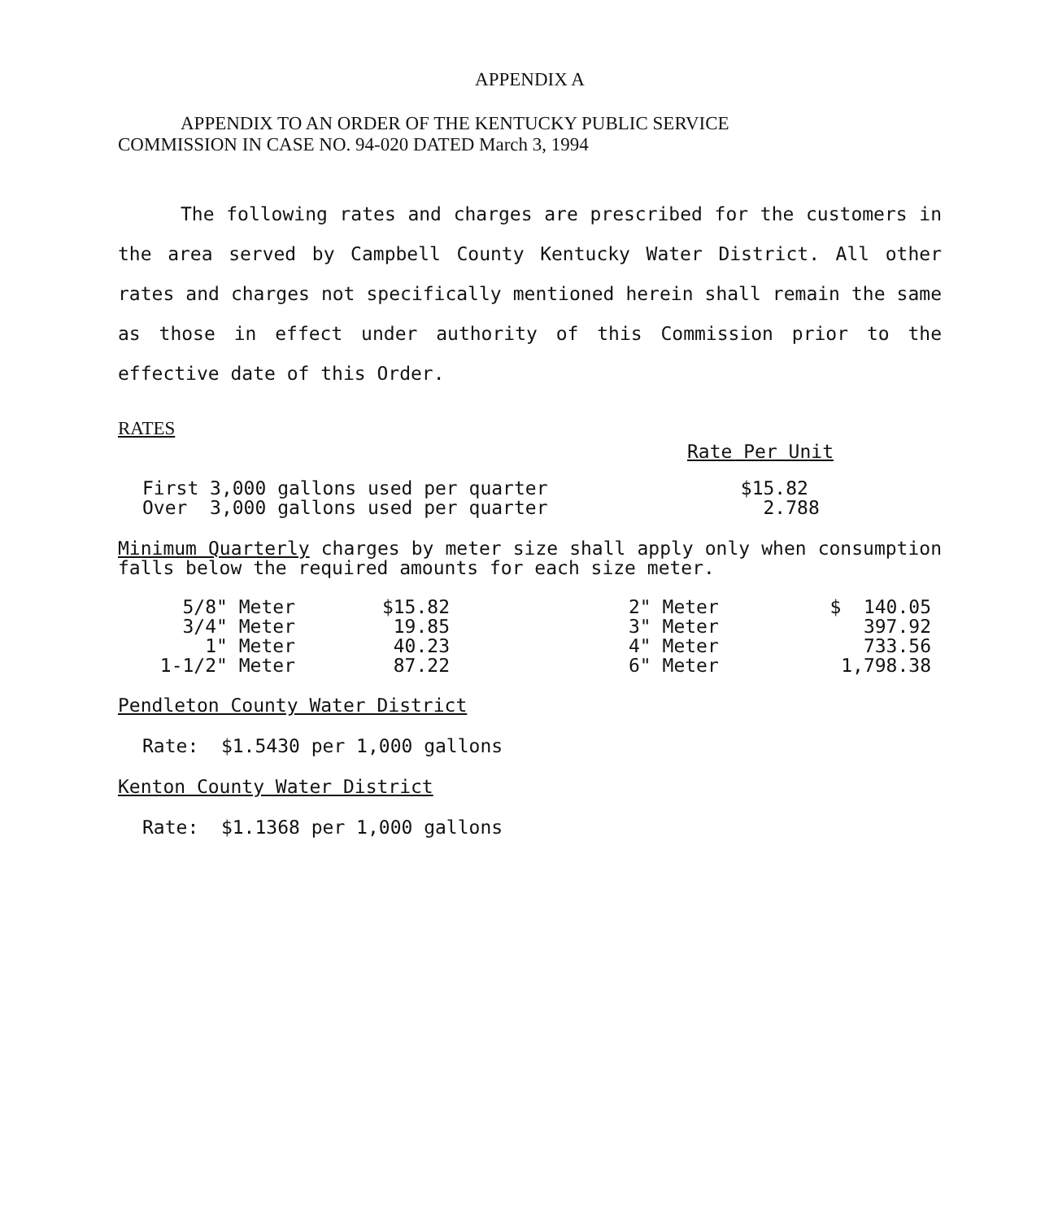APPENDIX A
APPENDIX TO AN ORDER OF THE KENTUCKY PUBLIC SERVICE
COMMISSION IN CASE NO. 94-020 DATED March 3, 1994
The following rates and charges are prescribed for the customers in the area served by Campbell County Kentucky Water District. All other rates and charges not specifically mentioned herein shall remain the same as those in effect under authority of this Commission prior to the effective date of this Order.
RATES
Rate Per Unit
| First 3,000 gallons used per quarter | $15.82 |
| Over 3,000 gallons used per quarter | 2.788 |
Minimum Quarterly charges by meter size shall apply only when consumption falls below the required amounts for each size meter.
| 5/8" Meter | $15.82 | 2" Meter | $ 140.05 |
| 3/4" Meter | 19.85 | 3" Meter | 397.92 |
| 1" Meter | 40.23 | 4" Meter | 733.56 |
| 1-1/2" Meter | 87.22 | 6" Meter | 1,798.38 |
Pendleton County Water District
Rate: $1.5430 per 1,000 gallons
Kenton County Water District
Rate: $1.1368 per 1,000 gallons